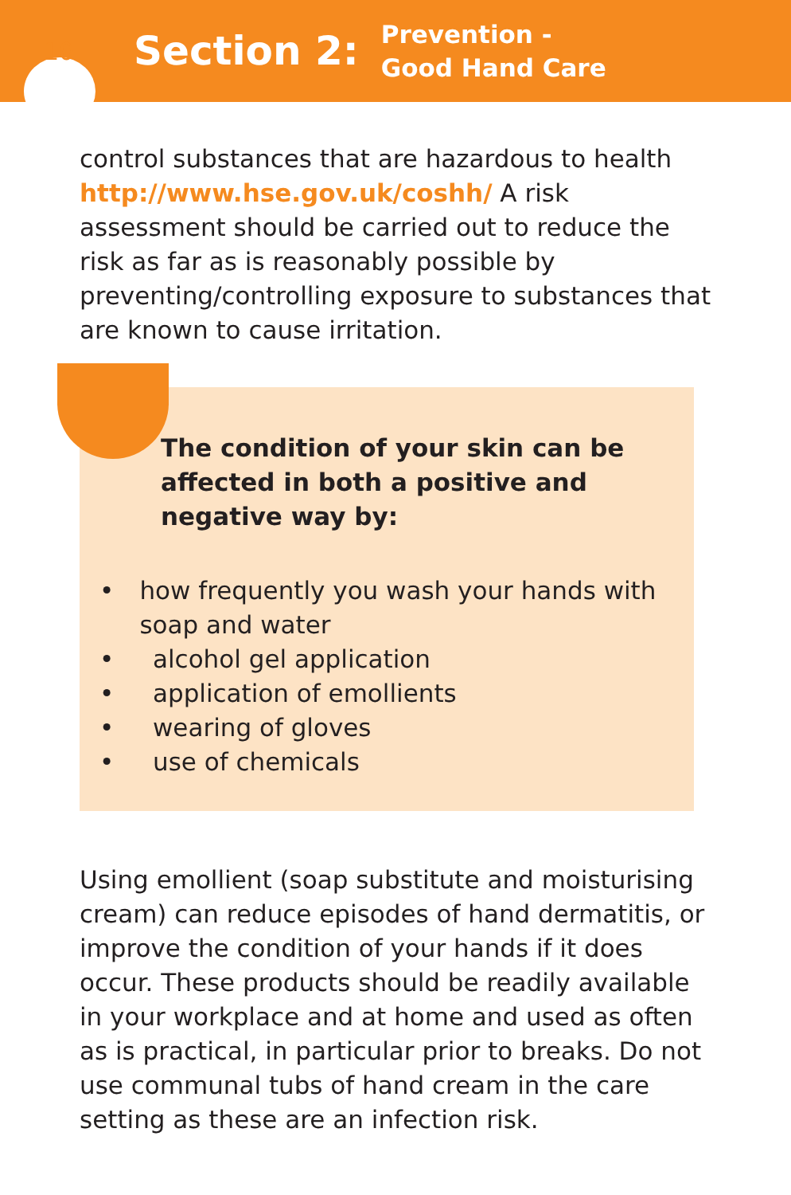10
Section 2:
Prevention -
Good Hand Care
control substances that are hazardous to health http://www.hse.gov.uk/coshh/ A risk assessment should be carried out to reduce the risk as far as is reasonably possible by preventing/controlling exposure to substances that are known to cause irritation.
The condition of your skin can be affected in both a positive and negative way by:
• how frequently you wash your hands with soap and water
• alcohol gel application
• application of emollients
• wearing of gloves
• use of chemicals
Using emollient (soap substitute and moisturising cream) can reduce episodes of hand dermatitis, or improve the condition of your hands if it does occur. These products should be readily available in your workplace and at home and used as often as is practical, in particular prior to breaks. Do not use communal tubs of hand cream in the care setting as these are an infection risk.